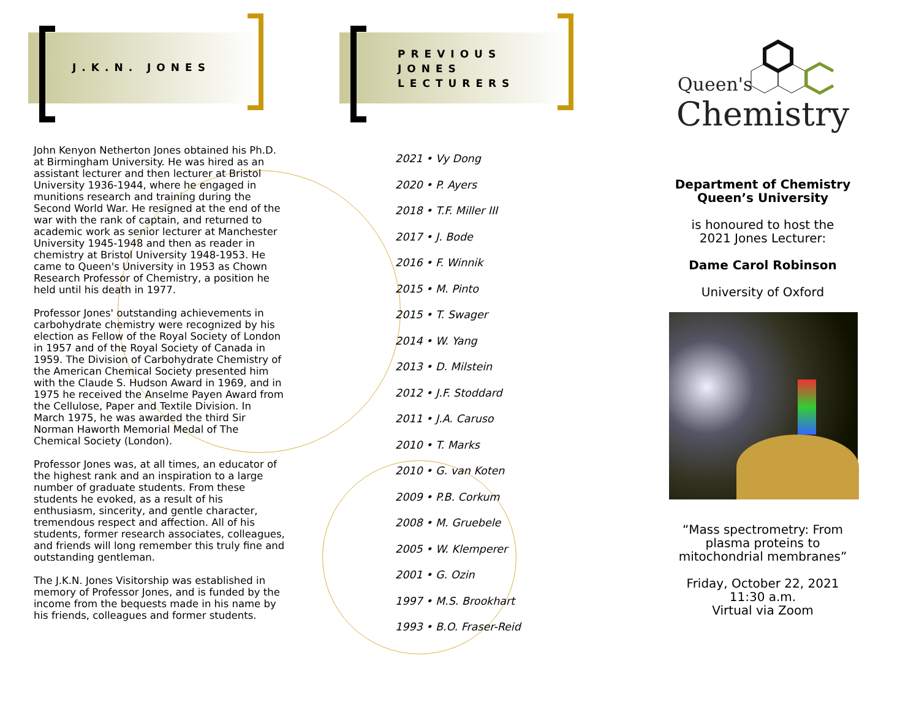J.K.N. JONES
John Kenyon Netherton Jones obtained his Ph.D. at Birmingham University. He was hired as an assistant lecturer and then lecturer at Bristol University 1936-1944, where he engaged in munitions research and training during the Second World War. He resigned at the end of the war with the rank of captain, and returned to academic work as senior lecturer at Manchester University 1945-1948 and then as reader in chemistry at Bristol University 1948-1953. He came to Queen's University in 1953 as Chown Research Professor of Chemistry, a position he held until his death in 1977.
Professor Jones' outstanding achievements in carbohydrate chemistry were recognized by his election as Fellow of the Royal Society of London in 1957 and of the Royal Society of Canada in 1959. The Division of Carbohydrate Chemistry of the American Chemical Society presented him with the Claude S. Hudson Award in 1969, and in 1975 he received the Anselme Payen Award from the Cellulose, Paper and Textile Division. In March 1975, he was awarded the third Sir Norman Haworth Memorial Medal of The Chemical Society (London).
Professor Jones was, at all times, an educator of the highest rank and an inspiration to a large number of graduate students. From these students he evoked, as a result of his enthusiasm, sincerity, and gentle character, tremendous respect and affection. All of his students, former research associates, colleagues, and friends will long remember this truly fine and outstanding gentleman.
The J.K.N. Jones Visitorship was established in memory of Professor Jones, and is funded by the income from the bequests made in his name by his friends, colleagues and former students.
PREVIOUS
JONES
LECTURERS
2021 • Vy Dong
2020 • P. Ayers
2018 • T.F. Miller III
2017 • J. Bode
2016 • F. Winnik
2015 • M. Pinto
2015 • T. Swager
2014 • W. Yang
2013 • D. Milstein
2012 • J.F. Stoddard
2011 • J.A. Caruso
2010 • T. Marks
2010 • G. van Koten
2009 • P.B. Corkum
2008 • M. Gruebele
2005 • W. Klemperer
2001 • G. Ozin
1997 • M.S. Brookhart
1993 • B.O. Fraser-Reid
Queen's
Chemistry
Department of Chemistry
Queen’s University
is honoured to host the
2021 Jones Lecturer:
Dame Carol Robinson
University of Oxford
“Mass spectrometry: From plasma proteins to mitochondrial membranes”
Friday, October 22, 2021
11:30 a.m.
Virtual via Zoom